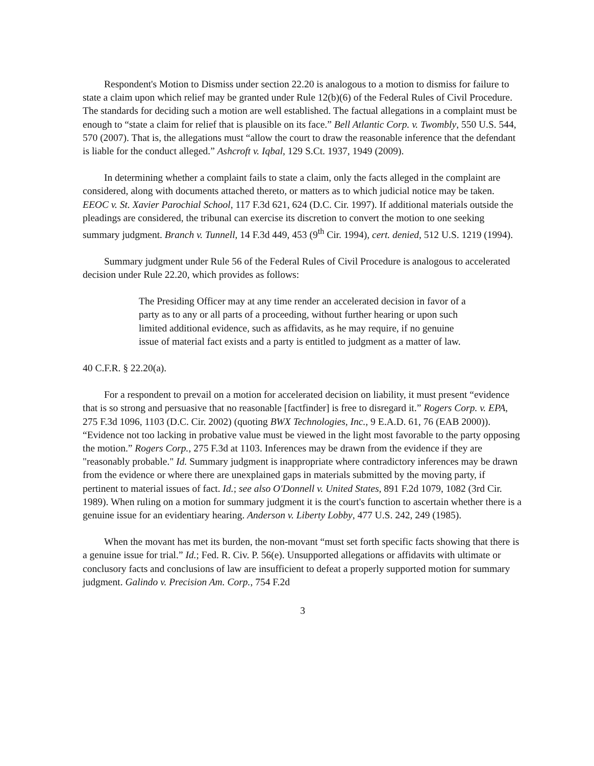Respondent's Motion to Dismiss under section 22.20 is analogous to a motion to dismiss for failure to state a claim upon which relief may be granted under Rule 12(b)(6) of the Federal Rules of Civil Procedure. The standards for deciding such a motion are well established. The factual allegations in a complaint must be enough to “state a claim for relief that is plausible on its face.” Bell Atlantic Corp. v. Twombly, 550 U.S. 544, 570 (2007). That is, the allegations must “allow the court to draw the reasonable inference that the defendant is liable for the conduct alleged.” Ashcroft v. Iqbal, 129 S.Ct. 1937, 1949 (2009).
In determining whether a complaint fails to state a claim, only the facts alleged in the complaint are considered, along with documents attached thereto, or matters as to which judicial notice may be taken. EEOC v. St. Xavier Parochial School, 117 F.3d 621, 624 (D.C. Cir. 1997). If additional materials outside the pleadings are considered, the tribunal can exercise its discretion to convert the motion to one seeking summary judgment. Branch v. Tunnell, 14 F.3d 449, 453 (9<sup>th</sup> Cir. 1994), cert. denied, 512 U.S. 1219 (1994).
Summary judgment under Rule 56 of the Federal Rules of Civil Procedure is analogous to accelerated decision under Rule 22.20, which provides as follows:
The Presiding Officer may at any time render an accelerated decision in favor of a party as to any or all parts of a proceeding, without further hearing or upon such limited additional evidence, such as affidavits, as he may require, if no genuine issue of material fact exists and a party is entitled to judgment as a matter of law.
40 C.F.R. § 22.20(a).
For a respondent to prevail on a motion for accelerated decision on liability, it must present “evidence that is so strong and persuasive that no reasonable [factfinder] is free to disregard it.” Rogers Corp. v. EPA, 275 F.3d 1096, 1103 (D.C. Cir. 2002) (quoting BWX Technologies, Inc., 9 E.A.D. 61, 76 (EAB 2000)). “Evidence not too lacking in probative value must be viewed in the light most favorable to the party opposing the motion.” Rogers Corp., 275 F.3d at 1103. Inferences may be drawn from the evidence if they are "reasonably probable." Id. Summary judgment is inappropriate where contradictory inferences may be drawn from the evidence or where there are unexplained gaps in materials submitted by the moving party, if pertinent to material issues of fact. Id.; see also O'Donnell v. United States, 891 F.2d 1079, 1082 (3rd Cir. 1989). When ruling on a motion for summary judgment it is the court's function to ascertain whether there is a genuine issue for an evidentiary hearing. Anderson v. Liberty Lobby, 477 U.S. 242, 249 (1985).
When the movant has met its burden, the non-movant “must set forth specific facts showing that there is a genuine issue for trial.” Id.; Fed. R. Civ. P. 56(e). Unsupported allegations or affidavits with ultimate or conclusory facts and conclusions of law are insufficient to defeat a properly supported motion for summary judgment. Galindo v. Precision Am. Corp., 754 F.2d
3